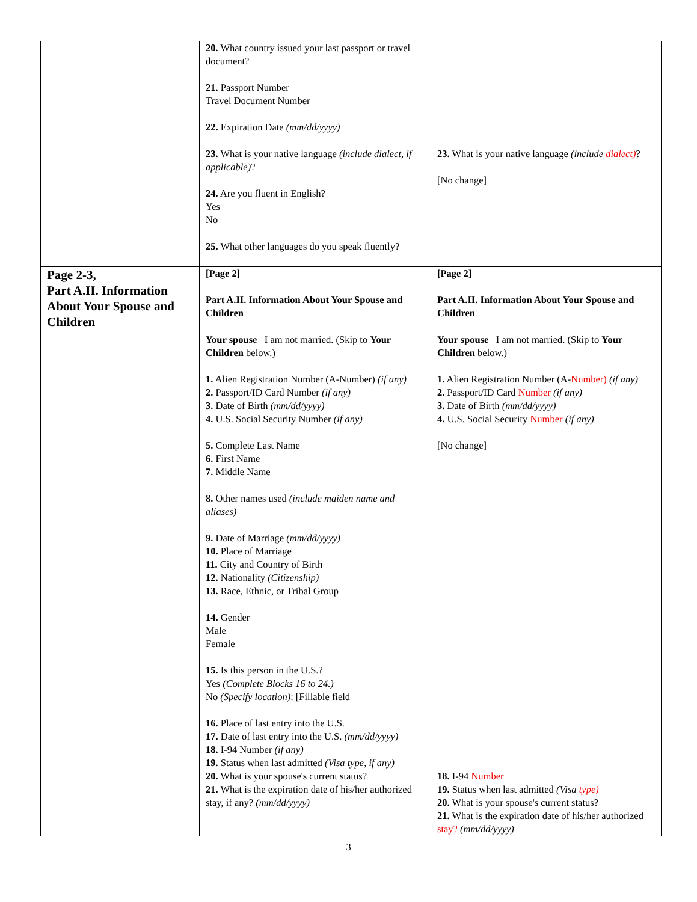| | 20. What country issued your last passport or travel document? 21. Passport Number Travel Document Number 22. Expiration Date (mm/dd/yyyy) 23. What is your native language (include dialect, if applicable) ? 24. Are you fluent in English? Yes No 25. What other languages do you speak fluently? | 23. What is your native language (include dialect) ? [No change] |
| Page 2-3, Part A.II. Information About Your Spouse and Children | [Page 2] Part A.II. Information About Your Spouse and Children Your spouse I am not married. (Skip to Your Children below.) 1. Alien Registration Number (A-Number) (if any) 2. Passport/ID Card Number (if any) 3. Date of Birth (mm/dd/yyyy) 4. U.S. Social Security Number (if any) 5. Complete Last Name 6. First Name 7. Middle Name 8. Other names used (include maiden name and aliases) 9. Date of Marriage (mm/dd/yyyy) 10. Place of Marriage 11. City and Country of Birth 12. Nationality (Citizenship) 13. Race, Ethnic, or Tribal Group 14. Gender Male Female 15. Is this person in the U.S.? Yes (Complete Blocks 16 to 24.) No (Specify location) : [Fillable field 16. Place of last entry into the U.S. 17. Date of last entry into the U.S. (mm/dd/yyyy) 18. I-94 Number (if any) 19. Status when last admitted (Visa type, if any) 20. What is your spouse's current status? 21. What is the expiration date of his/her authorized stay, if any? (mm/dd/yyyy) | [Page 2] Part A.II. Information About Your Spouse and Children Your spouse I am not married. (Skip to Your Children below.) 1. Alien Registration Number (A- Number) (if any) 2. Passport/ID Card Number (if any) 3. Date of Birth (mm/dd/yyyy) 4. U.S. Social Security Number (if any) [No change] 18. I-94 Number 19. Status when last admitted (Visa type) 20. What is your spouse's current status? 21. What is the expiration date of his/her authorized stay? (mm/dd/yyyy) |
3